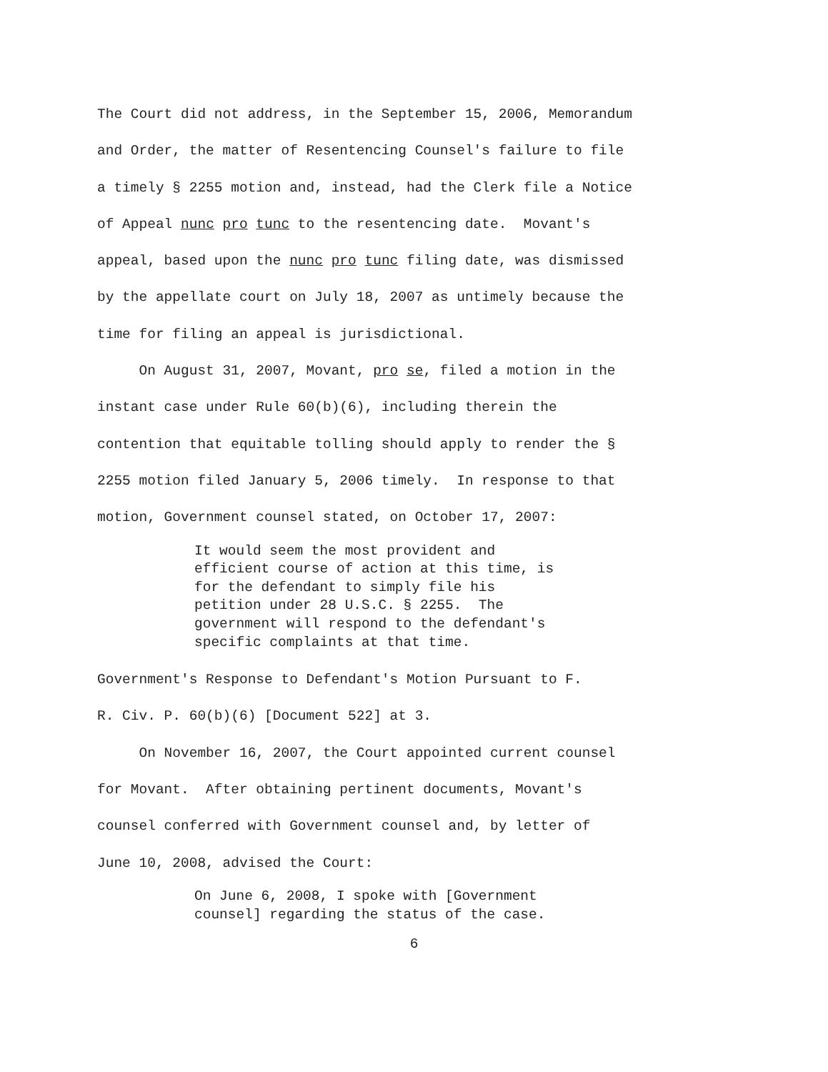The Court did not address, in the September 15, 2006, Memorandum
and Order, the matter of Resentencing Counsel's failure to file
a timely § 2255 motion and, instead, had the Clerk file a Notice
of Appeal nunc pro tunc to the resentencing date. Movant's
appeal, based upon the nunc pro tunc filing date, was dismissed
by the appellate court on July 18, 2007 as untimely because the
time for filing an appeal is jurisdictional.
On August 31, 2007, Movant, pro se, filed a motion in the
instant case under Rule 60(b)(6), including therein the
contention that equitable tolling should apply to render the §
2255 motion filed January 5, 2006 timely. In response to that
motion, Government counsel stated, on October 17, 2007:
It would seem the most provident and efficient course of action at this time, is for the defendant to simply file his petition under 28 U.S.C. § 2255. The government will respond to the defendant's specific complaints at that time.
Government's Response to Defendant's Motion Pursuant to F.
R. Civ. P. 60(b)(6) [Document 522] at 3.
On November 16, 2007, the Court appointed current counsel
for Movant. After obtaining pertinent documents, Movant's
counsel conferred with Government counsel and, by letter of
June 10, 2008, advised the Court:
On June 6, 2008, I spoke with [Government counsel] regarding the status of the case.
6